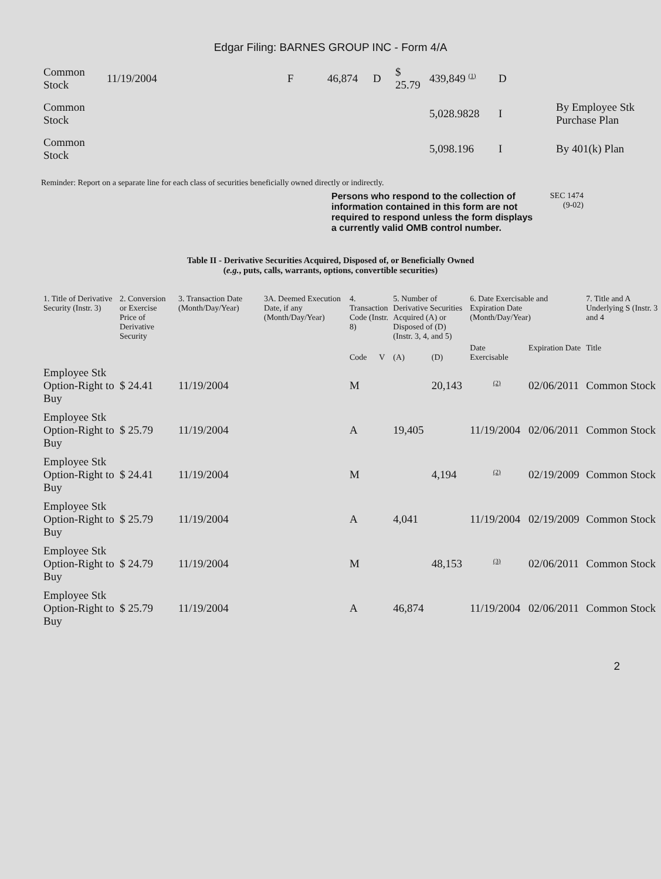Edgar Filing: BARNES GROUP INC - Form 4/A
| Common Stock | 11/19/2004 | F | 46,874 | D | $ 25.79 | 439,849 <sup>(1)</sup> | D | |
| Common Stock | | | | | | 5,028.9828 | I | By Employee Stk Purchase Plan |
| Common Stock | | | | | | 5,098.196 | I | By 401(k) Plan |
Reminder: Report on a separate line for each class of securities beneficially owned directly or indirectly.
Persons who respond to the collection of information contained in this form are not required to respond unless the form displays a currently valid OMB control number.
SEC 1474
(9-02)
Table II - Derivative Securities Acquired, Disposed of, or Beneficially Owned
(e.g., puts, calls, warrants, options, convertible securities)
| 1. Title of Derivative Security (Instr. 3) | 2. Conversion or Exercise Price of Derivative Security | 3. Transaction Date (Month/Day/Year) | 3A. Deemed Execution Date, if any (Month/Day/Year) | 4. Transaction Code (Instr. 8) | | 5. Number of Derivative Securities Acquired (A) or Disposed of (D) (Instr. 3, 4, and 5) | | 6. Date Exercisable and Expiration Date (Month/Day/Year) | | 7. Title and A Underlying S (Instr. 3 and 4 |
| --- | --- | --- | --- | --- | --- | --- | --- | --- | --- | --- |
| | | | | Code | V | (A) | (D) | Date Exercisable | Expiration Date | Title |
| Employee Stk Option-Right to Buy | $ 24.41 | 11/19/2004 | | M | | | 20,143 | <sup>(2)</sup> | 02/06/2011 | Common Stock |
| Employee Stk Option-Right to Buy | $ 25.79 | 11/19/2004 | | A | | 19,405 | | 11/19/2004 | 02/06/2011 | Common Stock |
| Employee Stk Option-Right to Buy | $ 24.41 | 11/19/2004 | | M | | | 4,194 | <sup>(2)</sup> | 02/19/2009 | Common Stock |
| Employee Stk Option-Right to Buy | $ 25.79 | 11/19/2004 | | A | | 4,041 | | 11/19/2004 | 02/19/2009 | Common Stock |
| Employee Stk Option-Right to Buy | $ 24.79 | 11/19/2004 | | M | | | 48,153 | <sup>(3)</sup> | 02/06/2011 | Common Stock |
| Employee Stk Option-Right to Buy | $ 25.79 | 11/19/2004 | | A | | 46,874 | | 11/19/2004 | 02/06/2011 | Common Stock |
2